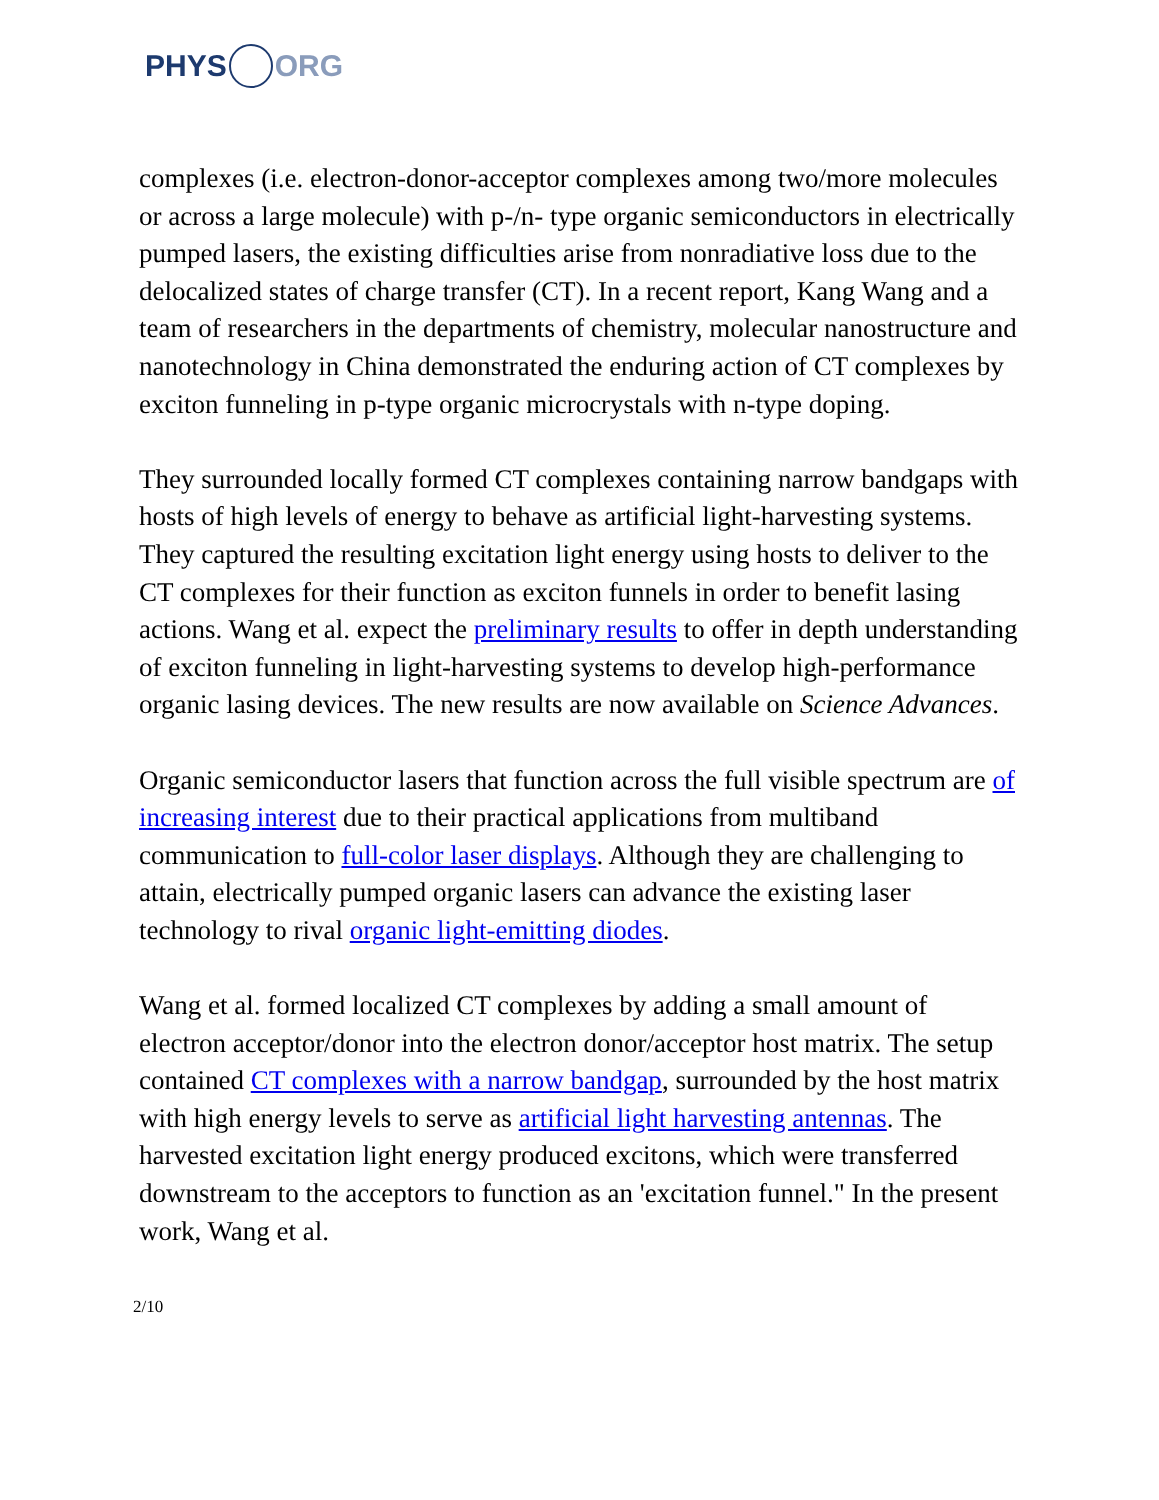PHYS ORG
complexes (i.e. electron-donor-acceptor complexes among two/more molecules or across a large molecule) with p-/n- type organic semiconductors in electrically pumped lasers, the existing difficulties arise from nonradiative loss due to the delocalized states of charge transfer (CT). In a recent report, Kang Wang and a team of researchers in the departments of chemistry, molecular nanostructure and nanotechnology in China demonstrated the enduring action of CT complexes by exciton funneling in p-type organic microcrystals with n-type doping.
They surrounded locally formed CT complexes containing narrow bandgaps with hosts of high levels of energy to behave as artificial light-harvesting systems. They captured the resulting excitation light energy using hosts to deliver to the CT complexes for their function as exciton funnels in order to benefit lasing actions. Wang et al. expect the preliminary results to offer in depth understanding of exciton funneling in light-harvesting systems to develop high-performance organic lasing devices. The new results are now available on Science Advances.
Organic semiconductor lasers that function across the full visible spectrum are of increasing interest due to their practical applications from multiband communication to full-color laser displays. Although they are challenging to attain, electrically pumped organic lasers can advance the existing laser technology to rival organic light-emitting diodes.
Wang et al. formed localized CT complexes by adding a small amount of electron acceptor/donor into the electron donor/acceptor host matrix. The setup contained CT complexes with a narrow bandgap, surrounded by the host matrix with high energy levels to serve as artificial light harvesting antennas. The harvested excitation light energy produced excitons, which were transferred downstream to the acceptors to function as an 'excitation funnel." In the present work, Wang et al.
2/10